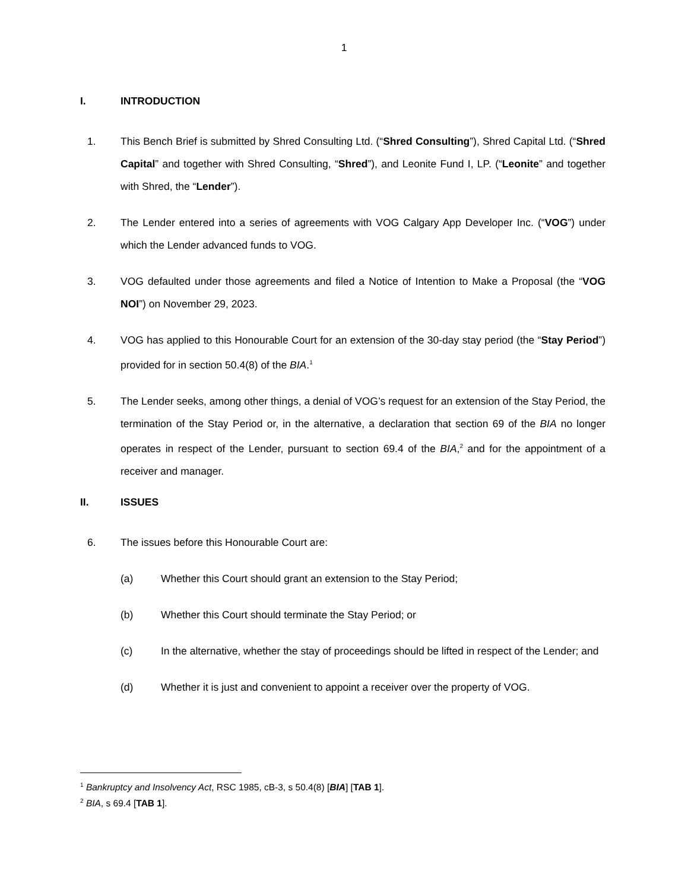1
I. INTRODUCTION
1. This Bench Brief is submitted by Shred Consulting Ltd. (“Shred Consulting”), Shred Capital Ltd. (“Shred Capital” and together with Shred Consulting, “Shred”), and Leonite Fund I, LP. (“Leonite” and together with Shred, the “Lender”).
2. The Lender entered into a series of agreements with VOG Calgary App Developer Inc. (“VOG”) under which the Lender advanced funds to VOG.
3. VOG defaulted under those agreements and filed a Notice of Intention to Make a Proposal (the “VOG NOI”) on November 29, 2023.
4. VOG has applied to this Honourable Court for an extension of the 30-day stay period (the “Stay Period”) provided for in section 50.4(8) of the BIA.<sup>1</sup>
5. The Lender seeks, among other things, a denial of VOG’s request for an extension of the Stay Period, the termination of the Stay Period or, in the alternative, a declaration that section 69 of the BIA no longer operates in respect of the Lender, pursuant to section 69.4 of the BIA,<sup>2</sup> and for the appointment of a receiver and manager.
II. ISSUES
6. The issues before this Honourable Court are:
(a) Whether this Court should grant an extension to the Stay Period;
(b) Whether this Court should terminate the Stay Period; or
(c) In the alternative, whether the stay of proceedings should be lifted in respect of the Lender; and
(d) Whether it is just and convenient to appoint a receiver over the property of VOG.
<sup>1</sup> Bankruptcy and Insolvency Act, RSC 1985, cB-3, s 50.4(8) [BIA] [TAB 1].
<sup>2</sup> BIA, s 69.4 [TAB 1].